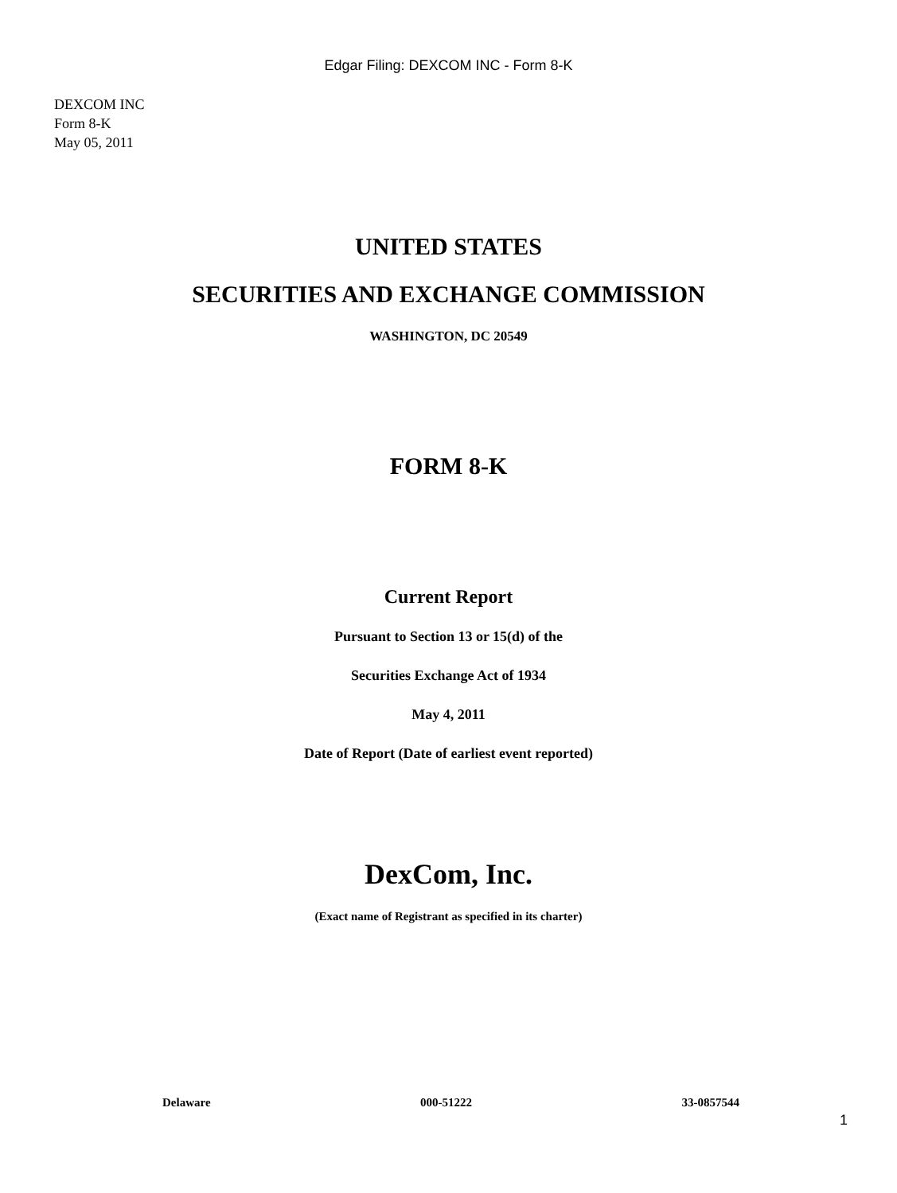Edgar Filing: DEXCOM INC - Form 8-K
DEXCOM INC
Form 8-K
May 05, 2011
UNITED STATES
SECURITIES AND EXCHANGE COMMISSION
WASHINGTON, DC 20549
FORM 8-K
Current Report
Pursuant to Section 13 or 15(d) of the
Securities Exchange Act of 1934
May 4, 2011
Date of Report (Date of earliest event reported)
DexCom, Inc.
(Exact name of Registrant as specified in its charter)
Delaware 000-51222 33-0857544
1